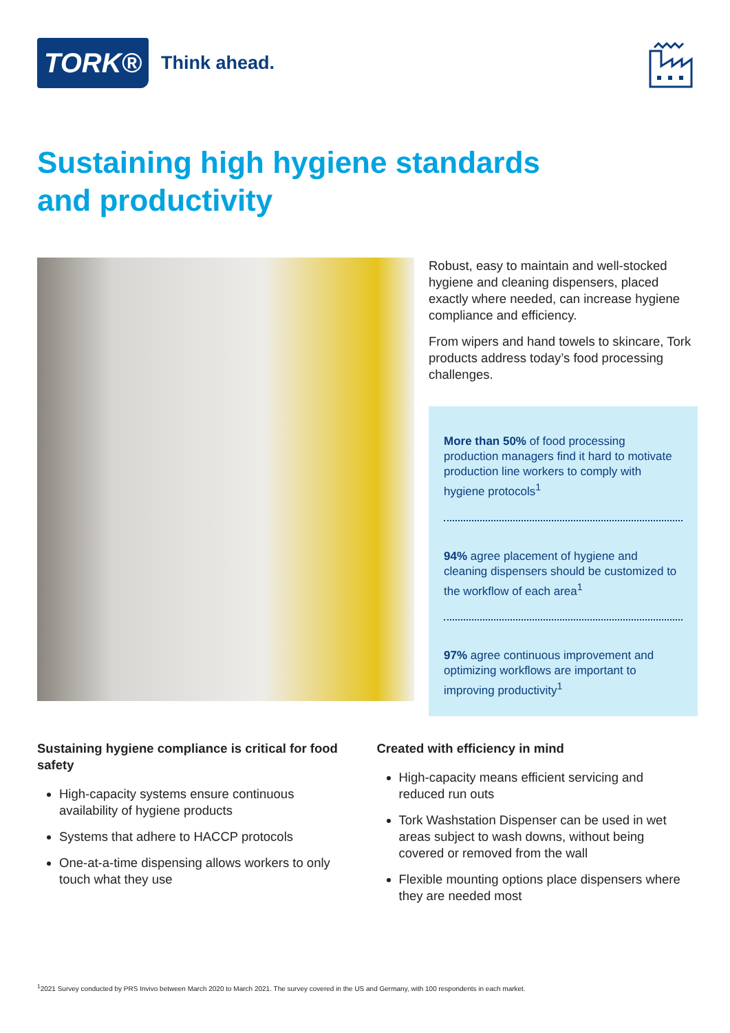TORK® Think ahead.
Sustaining high hygiene standards
and productivity
Robust, easy to maintain and well-stocked hygiene and cleaning dispensers, placed exactly where needed, can increase hygiene compliance and efficiency.
From wipers and hand towels to skincare, Tork products address today’s food processing challenges.
More than 50% of food processing production managers find it hard to motivate production line workers to comply with hygiene protocols<sup>1</sup>
94% agree placement of hygiene and cleaning dispensers should be customized to the workflow of each area<sup>1</sup>
97% agree continuous improvement and optimizing workflows are important to improving productivity<sup>1</sup>
Sustaining hygiene compliance is critical for food safety
High-capacity systems ensure continuous availability of hygiene products
Systems that adhere to HACCP protocols
One-at-a-time dispensing allows workers to only touch what they use
Created with efficiency in mind
High-capacity means efficient servicing and reduced run outs
Tork Washstation Dispenser can be used in wet areas subject to wash downs, without being covered or removed from the wall
Flexible mounting options place dispensers where they are needed most
<sup>1</sup> 2021 Survey conducted by PRS Invivo between March 2020 to March 2021. The survey covered in the US and Germany, with 100 respondents in each market.